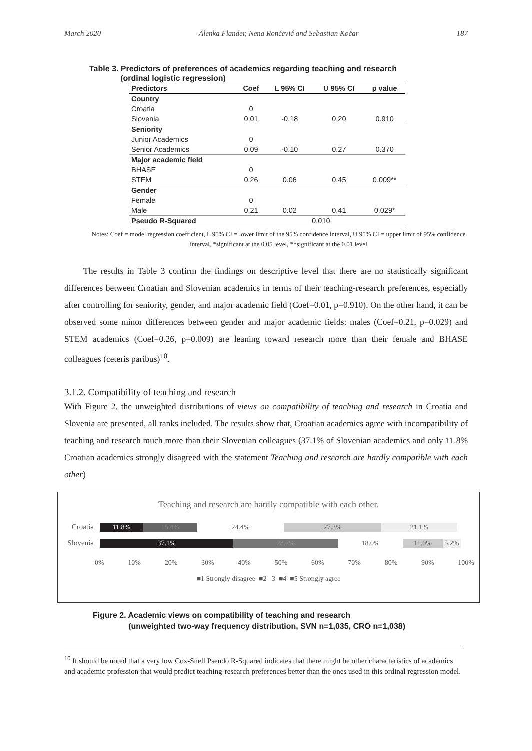March 2020 Alenka Flander, Nena Rončević and Sebastian Kočar 187
Table 3. Predictors of preferences of academics regarding teaching and research
(ordinal logistic regression)
| Predictors | Coef | L 95% CI | U 95% CI | p value |
| --- | --- | --- | --- | --- |
| Country | | | | |
| Croatia | 0 | | | |
| Slovenia | 0.01 | -0.18 | 0.20 | 0.910 |
| Seniority | | | | |
| Junior Academics | 0 | | | |
| Senior Academics | 0.09 | -0.10 | 0.27 | 0.370 |
| Major academic field | | | | |
| BHASE | 0 | | | |
| STEM | 0.26 | 0.06 | 0.45 | 0.009** |
| Gender | | | | |
| Female | 0 | | | |
| Male | 0.21 | 0.02 | 0.41 | 0.029* |
| Pseudo R-Squared | 0.010 | | | |
Notes: Coef = model regression coefficient, L 95% CI = lower limit of the 95% confidence interval, U 95% CI = upper limit of 95% confidence interval, *significant at the 0.05 level, **significant at the 0.01 level
The results in Table 3 confirm the findings on descriptive level that there are no statistically significant differences between Croatian and Slovenian academics in terms of their teaching-research preferences, especially after controlling for seniority, gender, and major academic field (Coef=0.01, p=0.910). On the other hand, it can be observed some minor differences between gender and major academic fields: males (Coef=0.21, p=0.029) and STEM academics (Coef=0.26, p=0.009) are leaning toward research more than their female and BHASE colleagues (ceteris paribus)<sup>10</sup>.
3.1.2. Compatibility of teaching and research
With Figure 2, the unweighted distributions of views on compatibility of teaching and research in Croatia and Slovenia are presented, all ranks included. The results show that, Croatian academics agree with incompatibility of teaching and research much more than their Slovenian colleagues (37.1% of Slovenian academics and only 11.8% Croatian academics strongly disagreed with the statement Teaching and research are hardly compatible with each other)
Teaching and research are hardly compatible with each other.
Croatia
11.8% 15.4% 24.4% 27.3% 21.1%
Slovenia
37.1% 28.7% 18.0% 11.0% 5.2%
0% 10% 20% 30% 40% 50% 60% 70% 80% 90% 100%
■1 Strongly disagree ■2 3 ■4 ■5 Strongly agree
Figure 2. Academic views on compatibility of teaching and research
(unweighted two-way frequency distribution, SVN n=1,035, CRO n=1,038)
<sup>10</sup> It should be noted that a very low Cox-Snell Pseudo R-Squared indicates that there might be other characteristics of academics and academic profession that would predict teaching-research preferences better than the ones used in this ordinal regression model.